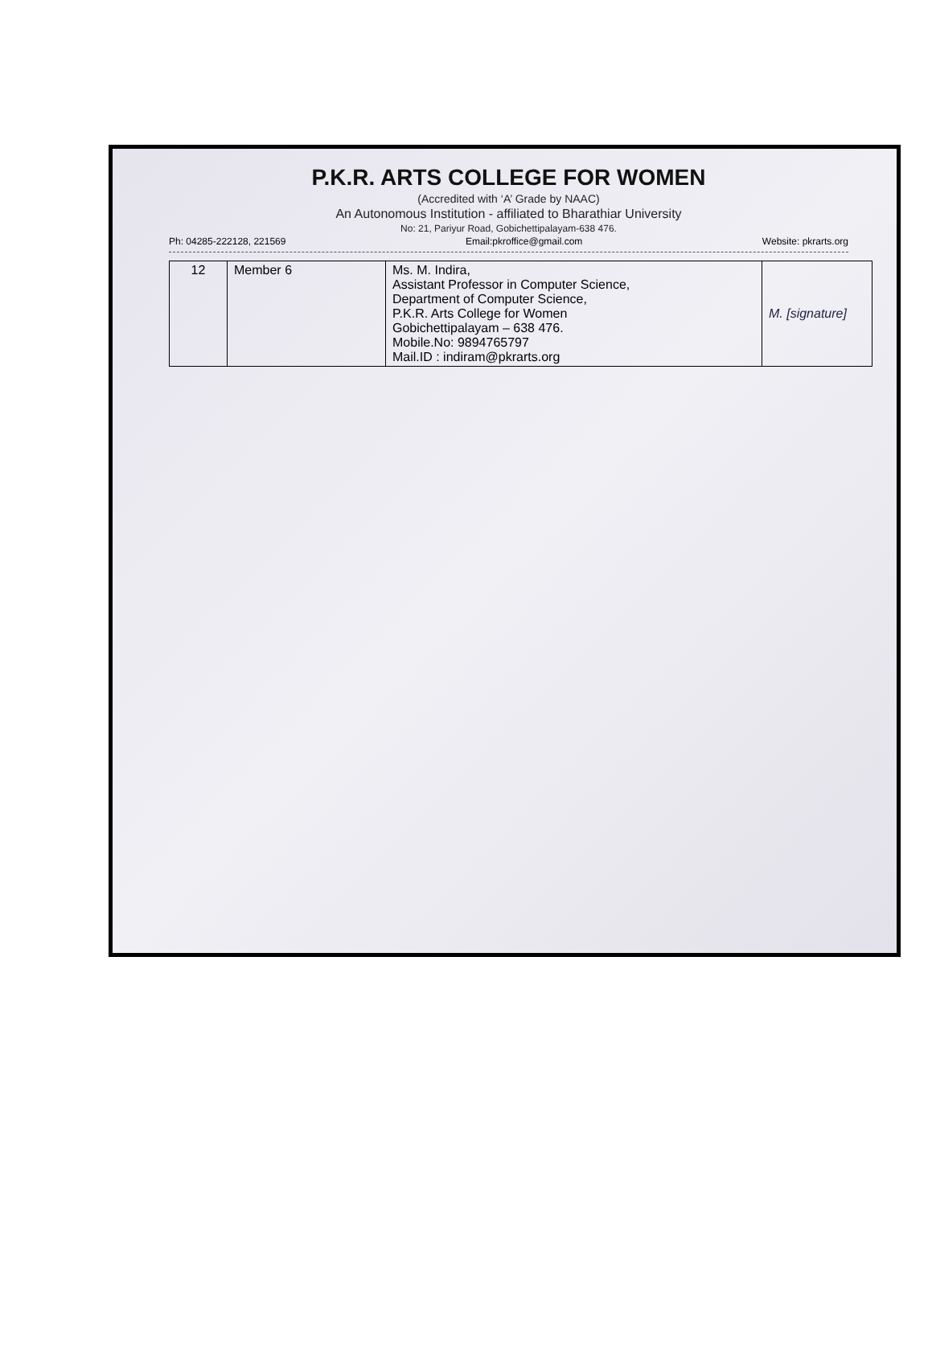P.K.R. ARTS COLLEGE FOR WOMEN
(Accredited with ‘A’ Grade by NAAC)
An Autonomous Institution - affiliated to Bharathiar University
No: 21, Pariyur Road, Gobichettipalayam-638 476.
Ph: 04285-222128, 221569 Email:pkroffice@gmail.com Website: pkrarts.org
| 12 | Member 6 | Ms. M. Indira, Assistant Professor in Computer Science, Department of Computer Science, P.K.R. Arts College for Women Gobichettipalayam – 638 476. Mobile.No: 9894765797 Mail.ID : indiram@pkrarts.org | M. [signature] |